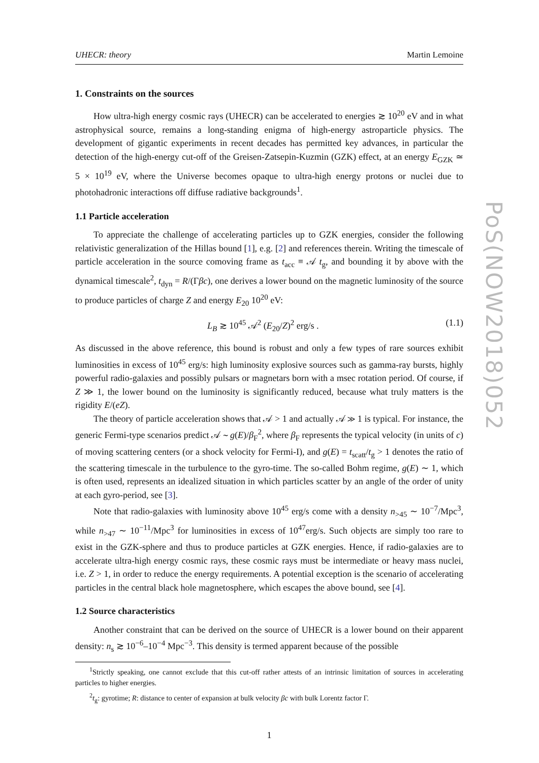UHECR: theory Martin Lemoine
1. Constraints on the sources
How ultra-high energy cosmic rays (UHECR) can be accelerated to energies ≳ 10<sup>20</sup> eV and in what astrophysical source, remains a long-standing enigma of high-energy astroparticle physics. The development of gigantic experiments in recent decades has permitted key advances, in particular the detection of the high-energy cut-off of the Greisen-Zatsepin-Kuzmin (GZK) effect, at an energy E<sub>GZK</sub> ≃ 5 × 10<sup>19</sup> eV, where the Universe becomes opaque to ultra-high energy protons or nuclei due to photohadronic interactions off diffuse radiative backgrounds<sup>1</sup>.
1.1 Particle acceleration
To appreciate the challenge of accelerating particles up to GZK energies, consider the following relativistic generalization of the Hillas bound [1], e.g. [2] and references therein. Writing the timescale of particle acceleration in the source comoving frame as t<sub>acc</sub> ≡ 𝒜 t<sub>g</sub>, and bounding it by above with the dynamical timescale<sup>2</sup>, t<sub>dyn</sub> = R/(Γβc), one derives a lower bound on the magnetic luminosity of the source to produce particles of charge Z and energy E<sub>20</sub> 10<sup>20</sup> eV:
L<sub>B</sub> ≳ 10<sup>45</sup> 𝒜<sup>2</sup> (E<sub>20</sub>/Z)<sup>2</sup> erg/s . (1.1)
As discussed in the above reference, this bound is robust and only a few types of rare sources exhibit luminosities in excess of 10<sup>45</sup> erg/s: high luminosity explosive sources such as gamma-ray bursts, highly powerful radio-galaxies and possibly pulsars or magnetars born with a msec rotation period. Of course, if Z ≫ 1, the lower bound on the luminosity is significantly reduced, because what truly matters is the rigidity E/(eZ).
The theory of particle acceleration shows that 𝒜 > 1 and actually 𝒜 ≫ 1 is typical. For instance, the generic Fermi-type scenarios predict 𝒜 ∼ g(E)/β<sub>F</sub><sup>2</sup>, where β<sub>F</sub> represents the typical velocity (in units of c) of moving scattering centers (or a shock velocity for Fermi-I), and g(E) = t<sub>scatt</sub>/t<sub>g</sub> > 1 denotes the ratio of the scattering timescale in the turbulence to the gyro-time. The so-called Bohm regime, g(E) ∼ 1, which is often used, represents an idealized situation in which particles scatter by an angle of the order of unity at each gyro-period, see [3].
Note that radio-galaxies with luminosity above 10<sup>45</sup> erg/s come with a density n<sub>>45</sub> ∼ 10<sup>−7</sup>/Mpc<sup>3</sup>, while n<sub>>47</sub> ∼ 10<sup>−11</sup>/Mpc<sup>3</sup> for luminosities in excess of 10<sup>47</sup>erg/s. Such objects are simply too rare to exist in the GZK-sphere and thus to produce particles at GZK energies. Hence, if radio-galaxies are to accelerate ultra-high energy cosmic rays, these cosmic rays must be intermediate or heavy mass nuclei, i.e. Z > 1, in order to reduce the energy requirements. A potential exception is the scenario of accelerating particles in the central black hole magnetosphere, which escapes the above bound, see [4].
1.2 Source characteristics
Another constraint that can be derived on the source of UHECR is a lower bound on their apparent density: n<sub>s</sub> ≳ 10<sup>−6</sup>–10<sup>−4</sup> Mpc<sup>−3</sup>. This density is termed apparent because of the possible
<sup>1</sup> Strictly speaking, one cannot exclude that this cut-off rather attests of an intrinsic limitation of sources in accelerating particles to higher energies.
<sup>2</sup> t<sub>g</sub>: gyrotime; R: distance to center of expansion at bulk velocity βc with bulk Lorentz factor Γ.
1
PoS(NOW2018)052